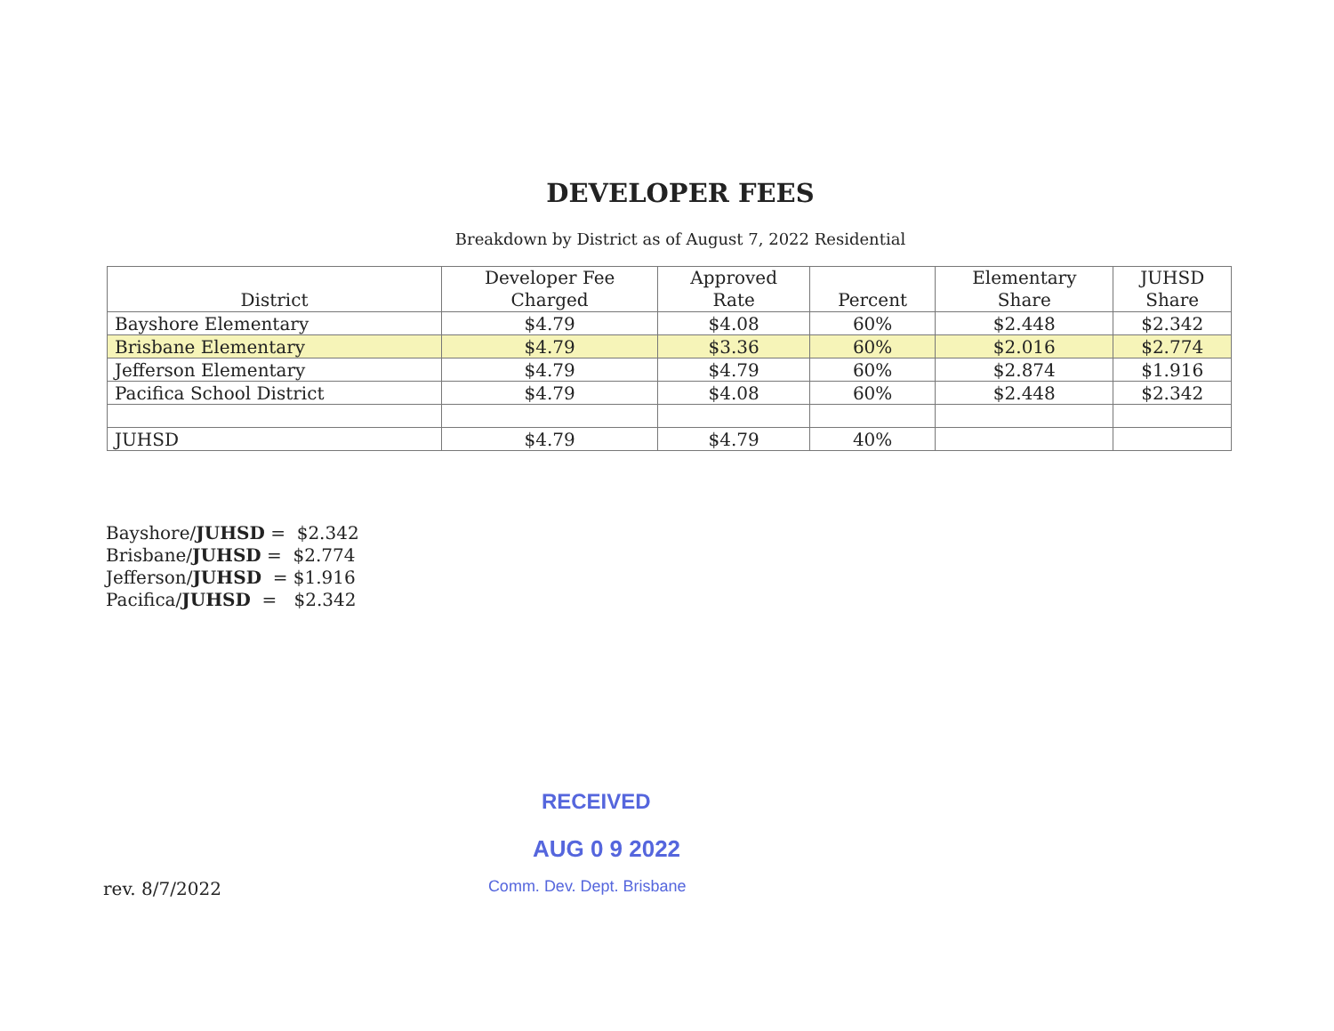DEVELOPER FEES
Breakdown by District as of August 7, 2022 Residential
| District | Developer Fee Charged | Approved Rate | Percent | Elementary Share | JUHSD Share |
| --- | --- | --- | --- | --- | --- |
| Bayshore Elementary | $4.79 | $4.08 | 60% | $2.448 | $2.342 |
| Brisbane Elementary | $4.79 | $3.36 | 60% | $2.016 | $2.774 |
| Jefferson Elementary | $4.79 | $4.79 | 60% | $2.874 | $1.916 |
| Pacifica School District | $4.79 | $4.08 | 60% | $2.448 | $2.342 |
| JUHSD | $4.79 | $4.79 | 40% | | |
Bayshore/JUHSD = $2.342
Brisbane/JUHSD = $2.774
Jefferson/JUHSD = $1.916
Pacifica/JUHSD = $2.342
rev. 8/7/2022
RECEIVED
AUG 0 9 2022
Comm. Dev. Dept. Brisbane